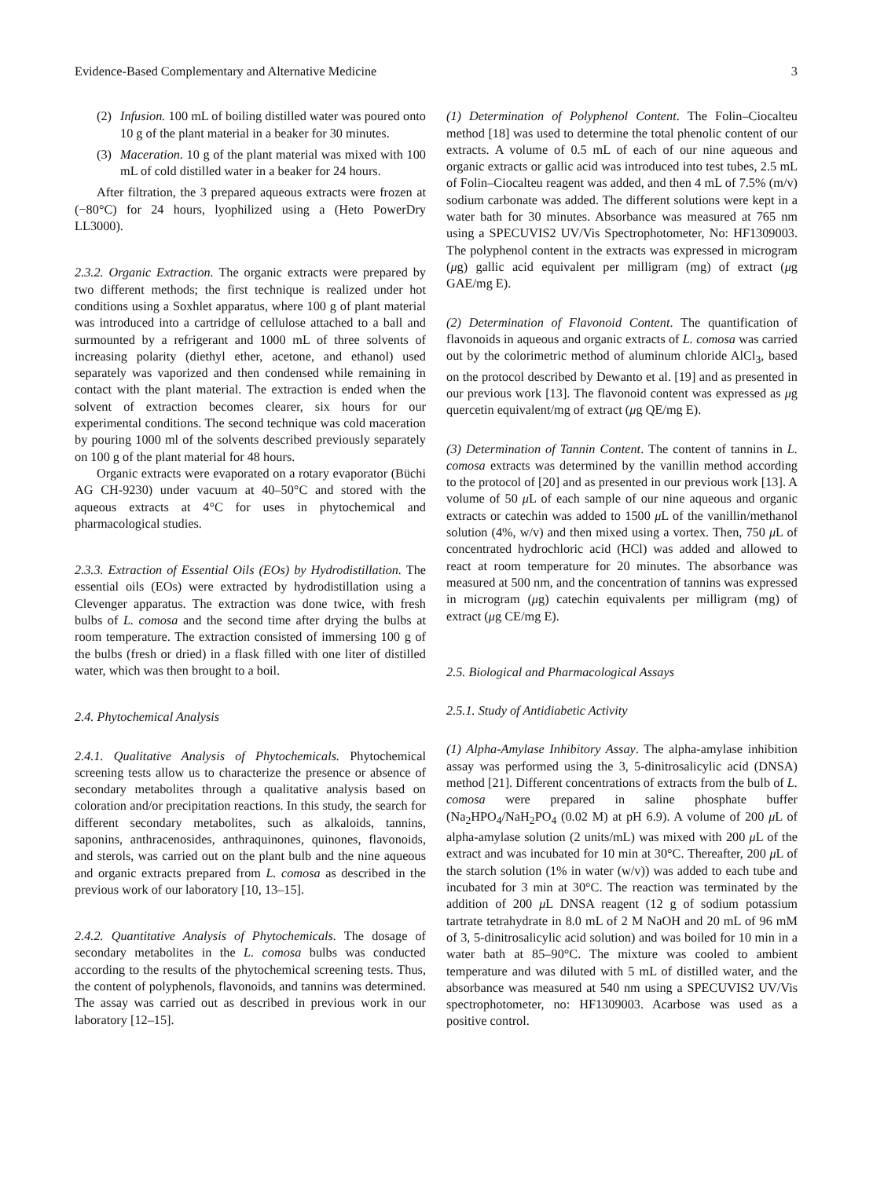Evidence-Based Complementary and Alternative Medicine 3
(2) Infusion. 100 mL of boiling distilled water was poured onto 10 g of the plant material in a beaker for 30 minutes.
(3) Maceration. 10 g of the plant material was mixed with 100 mL of cold distilled water in a beaker for 24 hours.
After filtration, the 3 prepared aqueous extracts were frozen at (−80°C) for 24 hours, lyophilized using a (Heto PowerDry LL3000).
2.3.2. Organic Extraction. The organic extracts were prepared by two different methods; the first technique is realized under hot conditions using a Soxhlet apparatus, where 100 g of plant material was introduced into a cartridge of cellulose attached to a ball and surmounted by a refrigerant and 1000 mL of three solvents of increasing polarity (diethyl ether, acetone, and ethanol) used separately was vaporized and then condensed while remaining in contact with the plant material. The extraction is ended when the solvent of extraction becomes clearer, six hours for our experimental conditions. The second technique was cold maceration by pouring 1000 ml of the solvents described previously separately on 100 g of the plant material for 48 hours.
Organic extracts were evaporated on a rotary evaporator (Büchi AG CH-9230) under vacuum at 40–50°C and stored with the aqueous extracts at 4°C for uses in phytochemical and pharmacological studies.
2.3.3. Extraction of Essential Oils (EOs) by Hydrodistillation. The essential oils (EOs) were extracted by hydrodistillation using a Clevenger apparatus. The extraction was done twice, with fresh bulbs of L. comosa and the second time after drying the bulbs at room temperature. The extraction consisted of immersing 100 g of the bulbs (fresh or dried) in a flask filled with one liter of distilled water, which was then brought to a boil.
2.4. Phytochemical Analysis
2.4.1. Qualitative Analysis of Phytochemicals. Phytochemical screening tests allow us to characterize the presence or absence of secondary metabolites through a qualitative analysis based on coloration and/or precipitation reactions. In this study, the search for different secondary metabolites, such as alkaloids, tannins, saponins, anthracenosides, anthraquinones, quinones, flavonoids, and sterols, was carried out on the plant bulb and the nine aqueous and organic extracts prepared from L. comosa as described in the previous work of our laboratory [10, 13–15].
2.4.2. Quantitative Analysis of Phytochemicals. The dosage of secondary metabolites in the L. comosa bulbs was conducted according to the results of the phytochemical screening tests. Thus, the content of polyphenols, flavonoids, and tannins was determined. The assay was carried out as described in previous work in our laboratory [12–15].
(1) Determination of Polyphenol Content. The Folin–Ciocalteu method [18] was used to determine the total phenolic content of our extracts. A volume of 0.5 mL of each of our nine aqueous and organic extracts or gallic acid was introduced into test tubes, 2.5 mL of Folin–Ciocalteu reagent was added, and then 4 mL of 7.5% (m/v) sodium carbonate was added. The different solutions were kept in a water bath for 30 minutes. Absorbance was measured at 765 nm using a SPECUVIS2 UV/Vis Spectrophotometer, No: HF1309003. The polyphenol content in the extracts was expressed in microgram (μg) gallic acid equivalent per milligram (mg) of extract (μg GAE/mg E).
(2) Determination of Flavonoid Content. The quantification of flavonoids in aqueous and organic extracts of L. comosa was carried out by the colorimetric method of aluminum chloride AlCl<sub>3</sub>, based on the protocol described by Dewanto et al. [19] and as presented in our previous work [13]. The flavonoid content was expressed as μg quercetin equivalent/mg of extract (μg QE/mg E).
(3) Determination of Tannin Content. The content of tannins in L. comosa extracts was determined by the vanillin method according to the protocol of [20] and as presented in our previous work [13]. A volume of 50 μ L of each sample of our nine aqueous and organic extracts or catechin was added to 1500 μ L of the vanillin/methanol solution (4%, w/v) and then mixed using a vortex. Then, 750 μ L of concentrated hydrochloric acid (HCl) was added and allowed to react at room temperature for 20 minutes. The absorbance was measured at 500 nm, and the concentration of tannins was expressed in microgram (μg) catechin equivalents per milligram (mg) of extract (μg CE/mg E).
2.5. Biological and Pharmacological Assays
2.5.1. Study of Antidiabetic Activity
(1) Alpha-Amylase Inhibitory Assay. The alpha-amylase inhibition assay was performed using the 3, 5-dinitrosalicylic acid (DNSA) method [21]. Different concentrations of extracts from the bulb of L. comosa were prepared in saline phosphate buffer (Na<sub>2</sub>HPO<sub>4</sub>/NaH<sub>2</sub>PO<sub>4</sub> (0.02 M) at pH 6.9). A volume of 200 μ L of alpha-amylase solution (2 units/mL) was mixed with 200 μ L of the extract and was incubated for 10 min at 30°C. Thereafter, 200 μ L of the starch solution (1% in water (w/v)) was added to each tube and incubated for 3 min at 30°C. The reaction was terminated by the addition of 200 μ L DNSA reagent (12 g of sodium potassium tartrate tetrahydrate in 8.0 mL of 2 M NaOH and 20 mL of 96 mM of 3, 5-dinitrosalicylic acid solution) and was boiled for 10 min in a water bath at 85–90°C. The mixture was cooled to ambient temperature and was diluted with 5 mL of distilled water, and the absorbance was measured at 540 nm using a SPECUVIS2 UV/Vis spectrophotometer, no: HF1309003. Acarbose was used as a positive control.